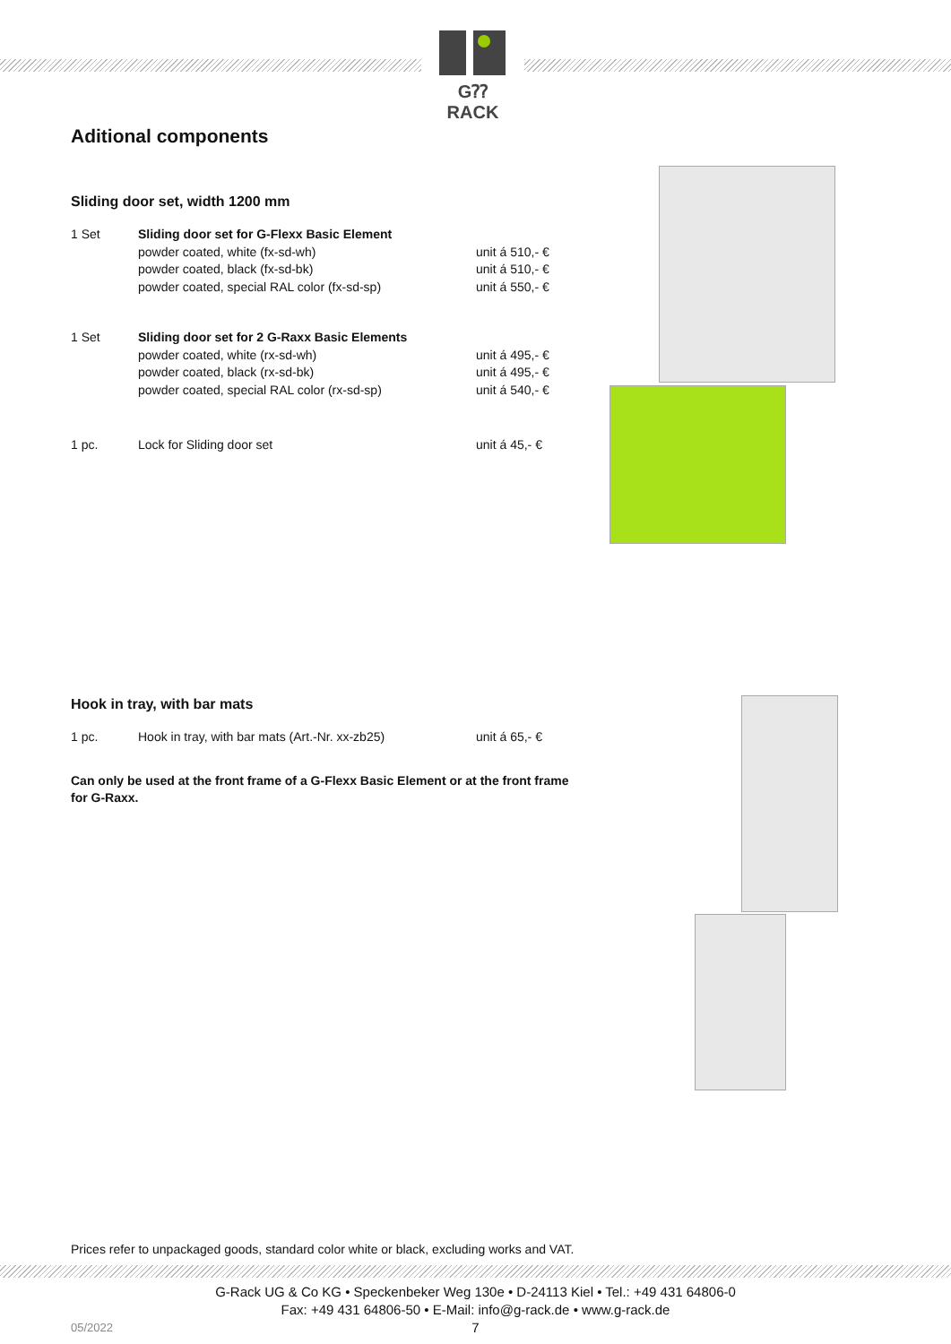G⁇RACK
Aditional components
Sliding door set, width 1200 mm
| 1 Set | Sliding door set for G-Flexx Basic Element | |
| | powder coated, white (fx-sd-wh) | unit á 510,- € |
| | powder coated, black (fx-sd-bk) | unit á 510,- € |
| | powder coated, special RAL color (fx-sd-sp) | unit á 550,- € |
| 1 Set | Sliding door set for 2 G-Raxx Basic Elements | |
| | powder coated, white (rx-sd-wh) | unit á 495,- € |
| | powder coated, black (rx-sd-bk) | unit á 495,- € |
| | powder coated, special RAL color (rx-sd-sp) | unit á 540,- € |
| 1 pc. | Lock for Sliding door set | unit á 45,- € |
Hook in tray, with bar mats
| 1 pc. | Hook in tray, with bar mats (Art.-Nr. xx-zb25) | unit á 65,- € |
Can only be used at the front frame of a G-Flexx Basic Element or at the front frame for G-Raxx.
Prices refer to unpackaged goods, standard color white or black, excluding works and VAT.
G-Rack UG & Co KG • Speckenbeker Weg 130e • D-24113 Kiel • Tel.: +49 431 64806-0
Fax: +49 431 64806-50 • E-Mail: info@g-rack.de • www.g-rack.de
05/2022 7